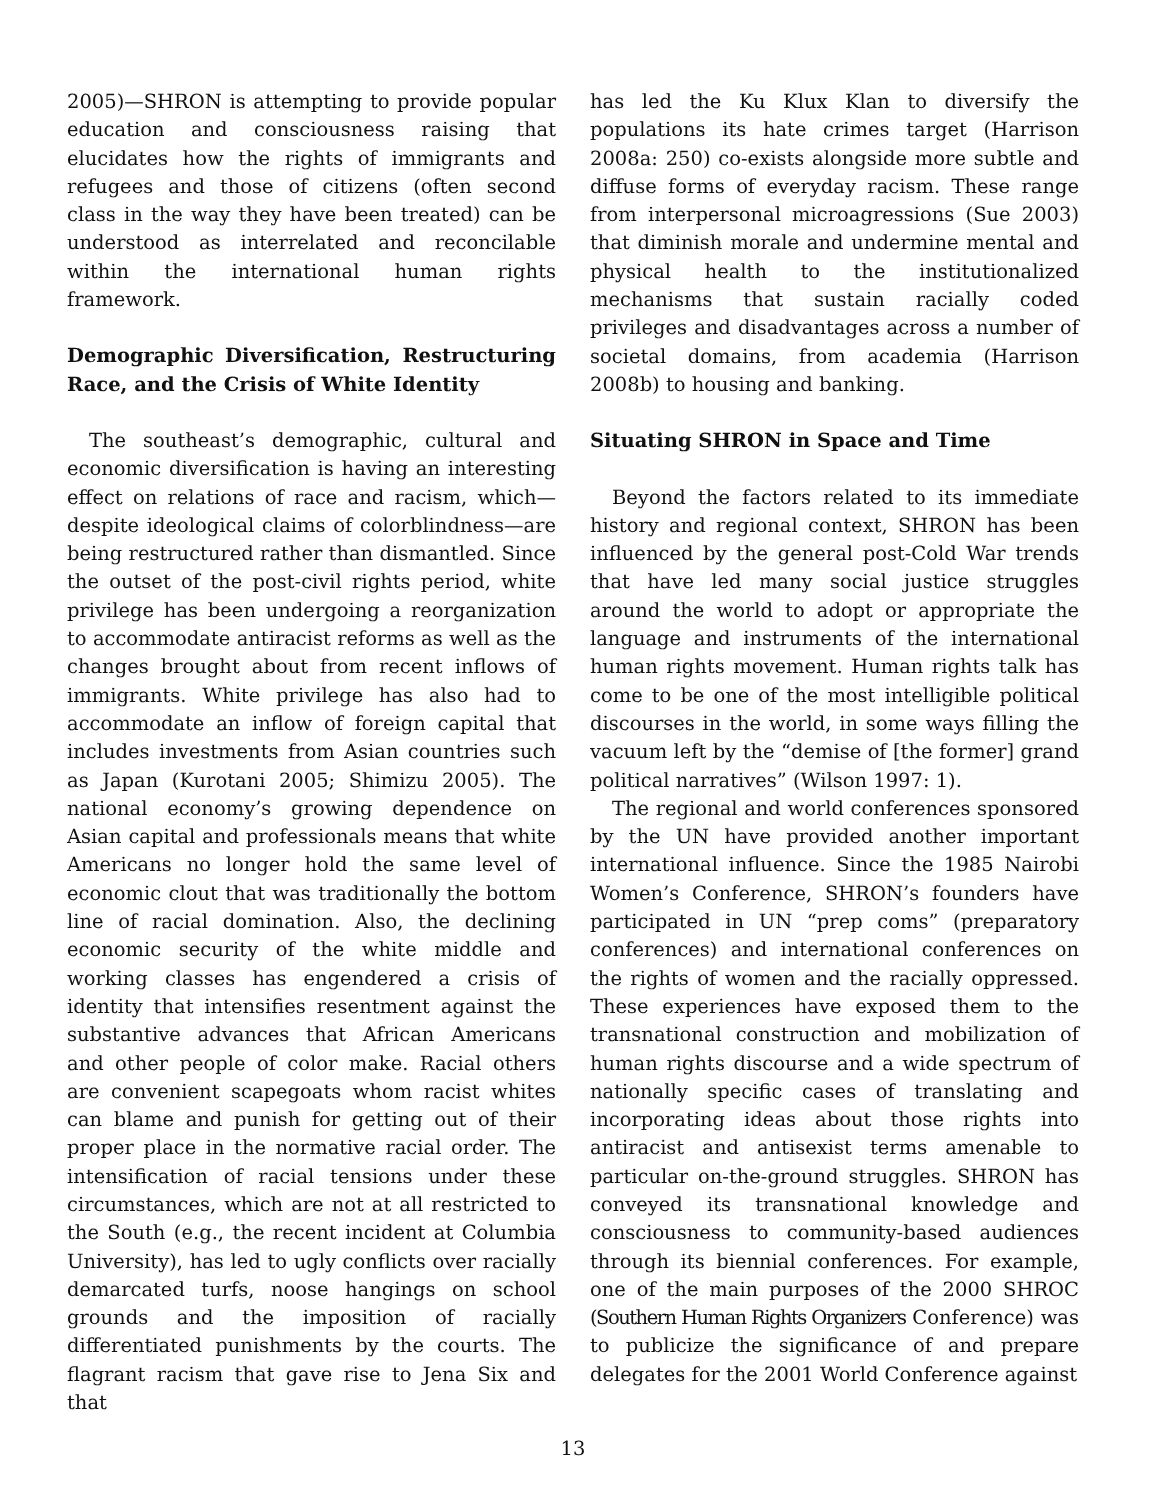2005)—SHRON is attempting to provide popular education and consciousness raising that elucidates how the rights of immigrants and refugees and those of citizens (often second class in the way they have been treated) can be understood as interrelated and reconcilable within the international human rights framework.
Demographic Diversification, Restructuring Race, and the Crisis of White Identity
The southeast’s demographic, cultural and economic diversification is having an interesting effect on relations of race and racism, which—despite ideological claims of colorblindness—are being restructured rather than dismantled. Since the outset of the post-civil rights period, white privilege has been undergoing a reorganization to accommodate antiracist reforms as well as the changes brought about from recent inflows of immigrants. White privilege has also had to accommodate an inflow of foreign capital that includes investments from Asian countries such as Japan (Kurotani 2005; Shimizu 2005). The national economy’s growing dependence on Asian capital and professionals means that white Americans no longer hold the same level of economic clout that was traditionally the bottom line of racial domination. Also, the declining economic security of the white middle and working classes has engendered a crisis of identity that intensifies resentment against the substantive advances that African Americans and other people of color make. Racial others are convenient scapegoats whom racist whites can blame and punish for getting out of their proper place in the normative racial order. The intensification of racial tensions under these circumstances, which are not at all restricted to the South (e.g., the recent incident at Columbia University), has led to ugly conflicts over racially demarcated turfs, noose hangings on school grounds and the imposition of racially differentiated punishments by the courts. The flagrant racism that gave rise to Jena Six and that
has led the Ku Klux Klan to diversify the populations its hate crimes target (Harrison 2008a: 250) co-exists alongside more subtle and diffuse forms of everyday racism. These range from interpersonal microagressions (Sue 2003) that diminish morale and undermine mental and physical health to the institutionalized mechanisms that sustain racially coded privileges and disadvantages across a number of societal domains, from academia (Harrison 2008b) to housing and banking.
Situating SHRON in Space and Time
Beyond the factors related to its immediate history and regional context, SHRON has been influenced by the general post-Cold War trends that have led many social justice struggles around the world to adopt or appropriate the language and instruments of the international human rights movement. Human rights talk has come to be one of the most intelligible political discourses in the world, in some ways filling the vacuum left by the “demise of [the former] grand political narratives” (Wilson 1997: 1).
The regional and world conferences sponsored by the UN have provided another important international influence. Since the 1985 Nairobi Women’s Conference, SHRON’s founders have participated in UN “prep coms” (preparatory conferences) and international conferences on the rights of women and the racially oppressed. These experiences have exposed them to the transnational construction and mobilization of human rights discourse and a wide spectrum of nationally specific cases of translating and incorporating ideas about those rights into antiracist and antisexist terms amenable to particular on-the-ground struggles. SHRON has conveyed its transnational knowledge and consciousness to community-based audiences through its biennial conferences. For example, one of the main purposes of the 2000 SHROC (Southern Human Rights Organizers Conference) was to publicize the significance of and prepare delegates for the 2001 World Conference against
13